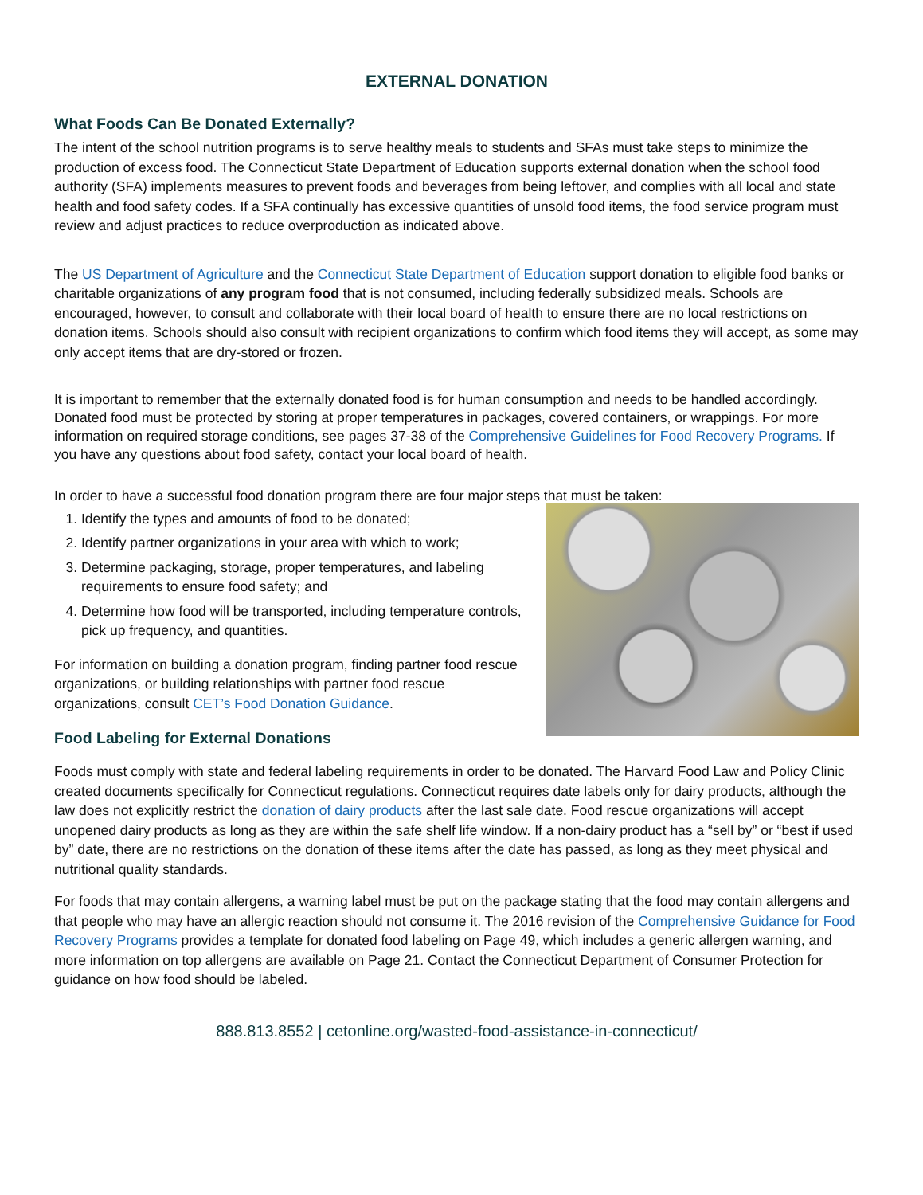EXTERNAL DONATION
What Foods Can Be Donated Externally?
The intent of the school nutrition programs is to serve healthy meals to students and SFAs must take steps to minimize the production of excess food. The Connecticut State Department of Education supports external donation when the school food authority (SFA) implements measures to prevent foods and beverages from being leftover, and complies with all local and state health and food safety codes. If a SFA continually has excessive quantities of unsold food items, the food service program must review and adjust practices to reduce overproduction as indicated above.
The US Department of Agriculture and the Connecticut State Department of Education support donation to eligible food banks or charitable organizations of any program food that is not consumed, including federally subsidized meals. Schools are encouraged, however, to consult and collaborate with their local board of health to ensure there are no local restrictions on donation items. Schools should also consult with recipient organizations to confirm which food items they will accept, as some may only accept items that are dry-stored or frozen.
It is important to remember that the externally donated food is for human consumption and needs to be handled accordingly. Donated food must be protected by storing at proper temperatures in packages, covered containers, or wrappings. For more information on required storage conditions, see pages 37-38 of the Comprehensive Guidelines for Food Recovery Programs. If you have any questions about food safety, contact your local board of health.
In order to have a successful food donation program there are four major steps that must be taken:
1. Identify the types and amounts of food to be donated;
2. Identify partner organizations in your area with which to work;
3. Determine packaging, storage, proper temperatures, and labeling requirements to ensure food safety; and
4. Determine how food will be transported, including temperature controls, pick up frequency, and quantities.
For information on building a donation program, finding partner food rescue organizations, or building relationships with partner food rescue organizations, consult CET’s Food Donation Guidance.
Food Labeling for External Donations
Foods must comply with state and federal labeling requirements in order to be donated. The Harvard Food Law and Policy Clinic created documents specifically for Connecticut regulations. Connecticut requires date labels only for dairy products, although the law does not explicitly restrict the donation of dairy products after the last sale date. Food rescue organizations will accept unopened dairy products as long as they are within the safe shelf life window. If a non-dairy product has a “sell by” or “best if used by” date, there are no restrictions on the donation of these items after the date has passed, as long as they meet physical and nutritional quality standards.
For foods that may contain allergens, a warning label must be put on the package stating that the food may contain allergens and that people who may have an allergic reaction should not consume it. The 2016 revision of the Comprehensive Guidance for Food Recovery Programs provides a template for donated food labeling on Page 49, which includes a generic allergen warning, and more information on top allergens are available on Page 21. Contact the Connecticut Department of Consumer Protection for guidance on how food should be labeled.
888.813.8552 | cetonline.org/wasted-food-assistance-in-connecticut/